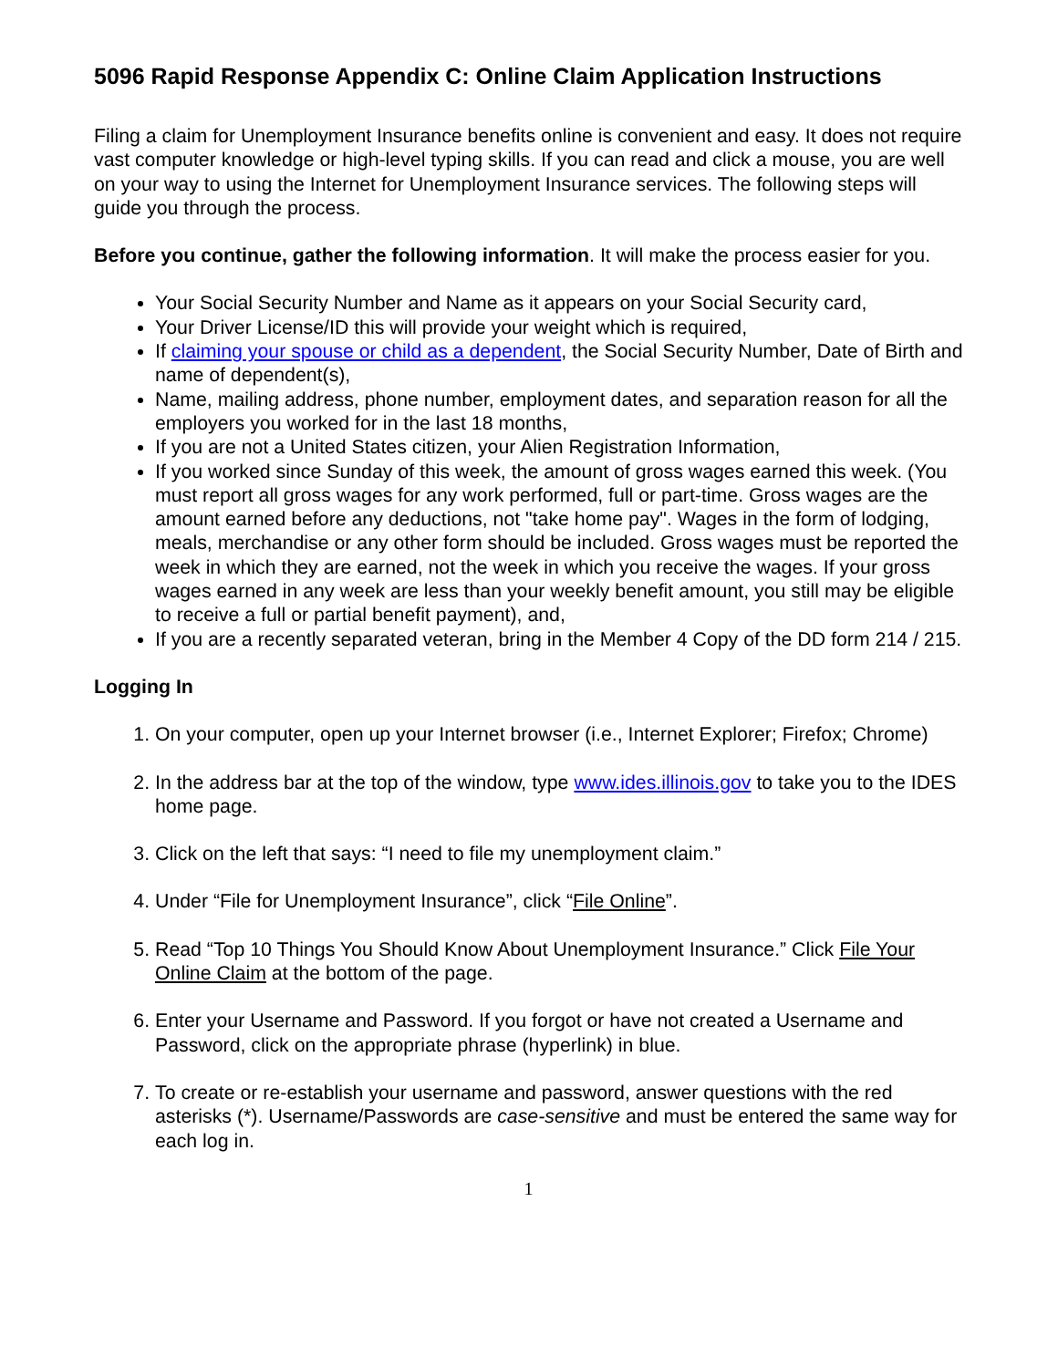5096 Rapid Response Appendix C: Online Claim Application Instructions
Filing a claim for Unemployment Insurance benefits online is convenient and easy. It does not require vast computer knowledge or high-level typing skills. If you can read and click a mouse, you are well on your way to using the Internet for Unemployment Insurance services. The following steps will guide you through the process.
Before you continue, gather the following information. It will make the process easier for you.
Your Social Security Number and Name as it appears on your Social Security card,
Your Driver License/ID this will provide your weight which is required,
If claiming your spouse or child as a dependent, the Social Security Number, Date of Birth and name of dependent(s),
Name, mailing address, phone number, employment dates, and separation reason for all the employers you worked for in the last 18 months,
If you are not a United States citizen, your Alien Registration Information,
If you worked since Sunday of this week, the amount of gross wages earned this week. (You must report all gross wages for any work performed, full or part-time. Gross wages are the amount earned before any deductions, not "take home pay". Wages in the form of lodging, meals, merchandise or any other form should be included. Gross wages must be reported the week in which they are earned, not the week in which you receive the wages. If your gross wages earned in any week are less than your weekly benefit amount, you still may be eligible to receive a full or partial benefit payment), and,
If you are a recently separated veteran, bring in the Member 4 Copy of the DD form 214 / 215.
Logging In
1. On your computer, open up your Internet browser (i.e., Internet Explorer; Firefox; Chrome)
2. In the address bar at the top of the window, type www.ides.illinois.gov to take you to the IDES home page.
3. Click on the left that says: “I need to file my unemployment claim.”
4. Under “File for Unemployment Insurance”, click “File Online”.
5. Read “Top 10 Things You Should Know About Unemployment Insurance.” Click File Your Online Claim at the bottom of the page.
6. Enter your Username and Password. If you forgot or have not created a Username and Password, click on the appropriate phrase (hyperlink) in blue.
7. To create or re-establish your username and password, answer questions with the red asterisks (*). Username/Passwords are case-sensitive and must be entered the same way for each log in.
1